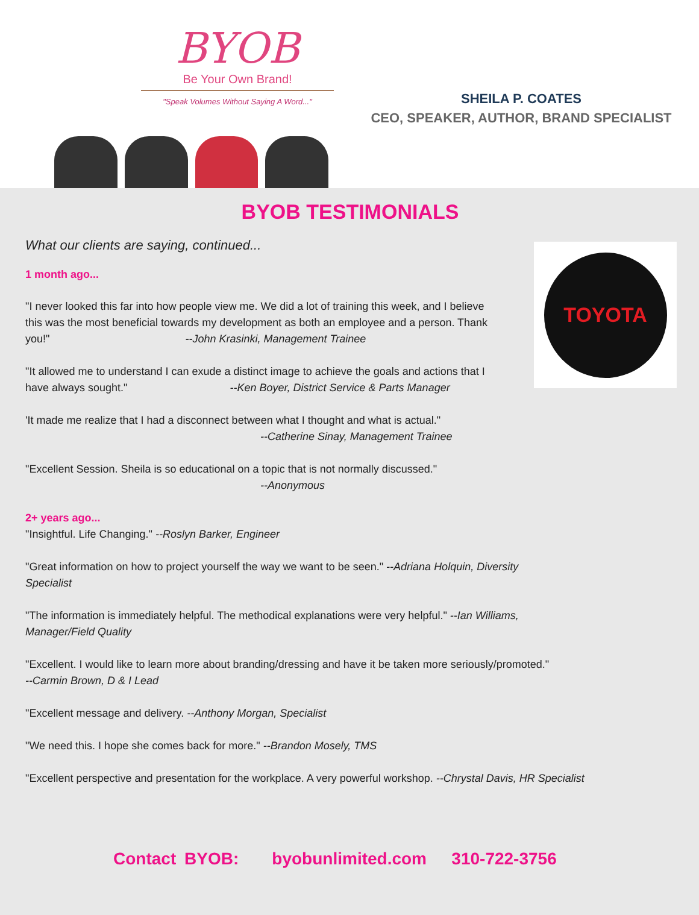BYOB
Be Your Own Brand!
"Speak Volumes Without Saying A Word..."
SHEILA P. COATES
CEO, SPEAKER, AUTHOR, BRAND SPECIALIST
BYOB TESTIMONIALS
TOYOTA
What our clients are saying, continued...
1 month ago...
"I never looked this far into how people view me. We did a lot of training this week, and I believe this was the most beneficial towards my development as both an employee and a person. Thank you!" --John Krasinki, Management Trainee
"It allowed me to understand I can exude a distinct image to achieve the goals and actions that I have always sought." --Ken Boyer, District Service & Parts Manager
'It made me realize that I had a disconnect between what I thought and what is actual."
--Catherine Sinay, Management Trainee
"Excellent Session. Sheila is so educational on a topic that is not normally discussed."
--Anonymous
2+ years ago...
"Insightful. Life Changing." --Roslyn Barker, Engineer
"Great information on how to project yourself the way we want to be seen." --Adriana Holquin, Diversity Specialist
"The information is immediately helpful. The methodical explanations were very helpful." --Ian Williams, Manager/Field Quality
"Excellent. I would like to learn more about branding/dressing and have it be taken more seriously/promoted."
--Carmin Brown, D & I Lead
"Excellent message and delivery. --Anthony Morgan, Specialist
"We need this. I hope she comes back for more." --Brandon Mosely, TMS
"Excellent perspective and presentation for the workplace. A very powerful workshop. --Chrystal Davis, HR Specialist
Contact BYOB: byobunlimited.com 310-722-3756